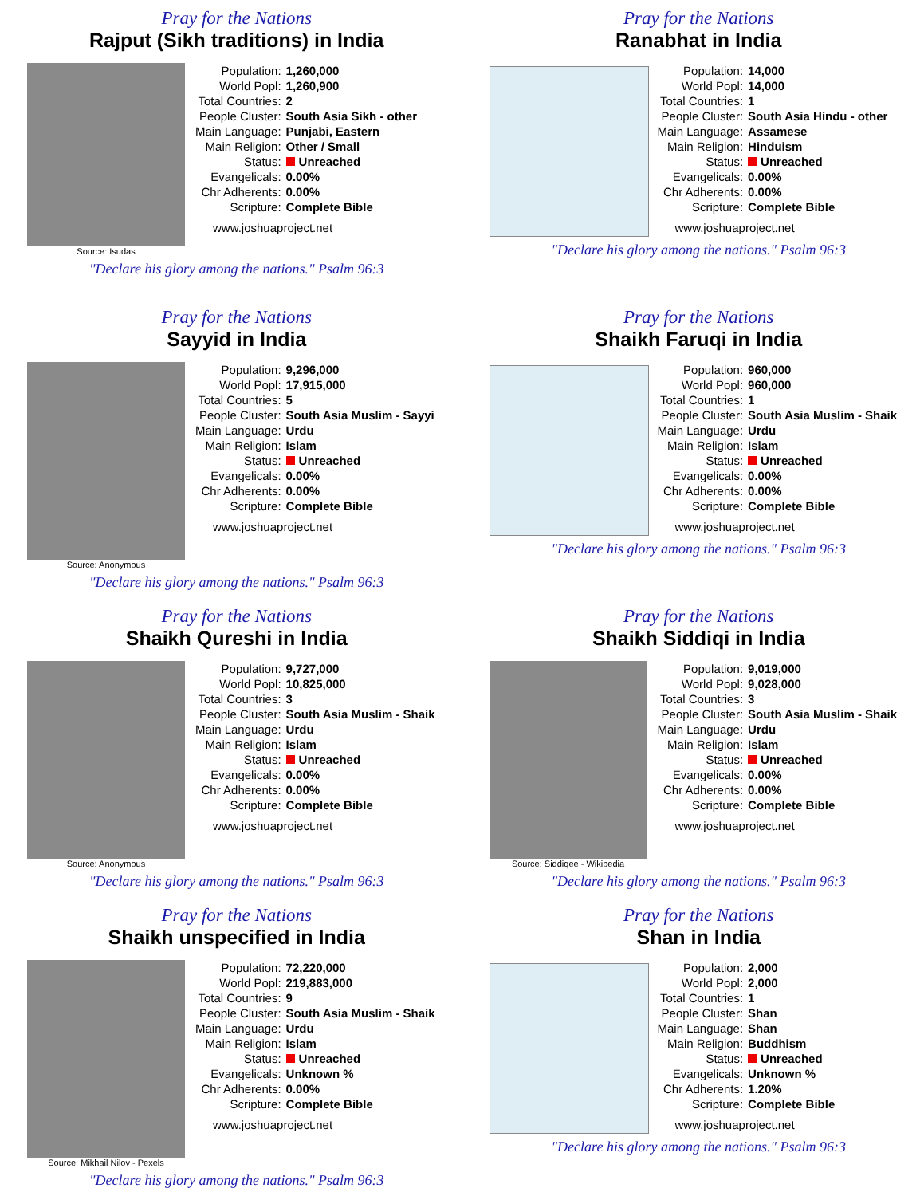Pray for the Nations
Rajput (Sikh traditions) in India
Source: Isudas
| Population: | 1,260,000 |
| World Popl: | 1,260,900 |
| Total Countries: | 2 |
| People Cluster: | South Asia Sikh - other |
| Main Language: | Punjabi, Eastern |
| Main Religion: | Other / Small |
| Status: | Unreached |
| Evangelicals: | 0.00% |
| Chr Adherents: | 0.00% |
| Scripture: | Complete Bible |
www.joshuaproject.net
"Declare his glory among the nations." Psalm 96:3
Pray for the Nations
Ranabhat in India
| Population: | 14,000 |
| World Popl: | 14,000 |
| Total Countries: | 1 |
| People Cluster: | South Asia Hindu - other |
| Main Language: | Assamese |
| Main Religion: | Hinduism |
| Status: | Unreached |
| Evangelicals: | 0.00% |
| Chr Adherents: | 0.00% |
| Scripture: | Complete Bible |
www.joshuaproject.net
"Declare his glory among the nations." Psalm 96:3
Pray for the Nations
Sayyid in India
Source: Anonymous
| Population: | 9,296,000 |
| World Popl: | 17,915,000 |
| Total Countries: | 5 |
| People Cluster: | South Asia Muslim - Sayyi |
| Main Language: | Urdu |
| Main Religion: | Islam |
| Status: | Unreached |
| Evangelicals: | 0.00% |
| Chr Adherents: | 0.00% |
| Scripture: | Complete Bible |
www.joshuaproject.net
"Declare his glory among the nations." Psalm 96:3
Pray for the Nations
Shaikh Faruqi in India
| Population: | 960,000 |
| World Popl: | 960,000 |
| Total Countries: | 1 |
| People Cluster: | South Asia Muslim - Shaik |
| Main Language: | Urdu |
| Main Religion: | Islam |
| Status: | Unreached |
| Evangelicals: | 0.00% |
| Chr Adherents: | 0.00% |
| Scripture: | Complete Bible |
www.joshuaproject.net
"Declare his glory among the nations." Psalm 96:3
Pray for the Nations
Shaikh Qureshi in India
Source: Anonymous
| Population: | 9,727,000 |
| World Popl: | 10,825,000 |
| Total Countries: | 3 |
| People Cluster: | South Asia Muslim - Shaik |
| Main Language: | Urdu |
| Main Religion: | Islam |
| Status: | Unreached |
| Evangelicals: | 0.00% |
| Chr Adherents: | 0.00% |
| Scripture: | Complete Bible |
www.joshuaproject.net
"Declare his glory among the nations." Psalm 96:3
Pray for the Nations
Shaikh Siddiqi in India
Source: Siddiqee - Wikipedia
| Population: | 9,019,000 |
| World Popl: | 9,028,000 |
| Total Countries: | 3 |
| People Cluster: | South Asia Muslim - Shaik |
| Main Language: | Urdu |
| Main Religion: | Islam |
| Status: | Unreached |
| Evangelicals: | 0.00% |
| Chr Adherents: | 0.00% |
| Scripture: | Complete Bible |
www.joshuaproject.net
"Declare his glory among the nations." Psalm 96:3
Pray for the Nations
Shaikh unspecified in India
Source: Mikhail Nilov - Pexels
| Population: | 72,220,000 |
| World Popl: | 219,883,000 |
| Total Countries: | 9 |
| People Cluster: | South Asia Muslim - Shaik |
| Main Language: | Urdu |
| Main Religion: | Islam |
| Status: | Unreached |
| Evangelicals: | Unknown % |
| Chr Adherents: | 0.00% |
| Scripture: | Complete Bible |
www.joshuaproject.net
"Declare his glory among the nations." Psalm 96:3
Pray for the Nations
Shan in India
| Population: | 2,000 |
| World Popl: | 2,000 |
| Total Countries: | 1 |
| People Cluster: | Shan |
| Main Language: | Shan |
| Main Religion: | Buddhism |
| Status: | Unreached |
| Evangelicals: | Unknown % |
| Chr Adherents: | 1.20% |
| Scripture: | Complete Bible |
www.joshuaproject.net
"Declare his glory among the nations." Psalm 96:3